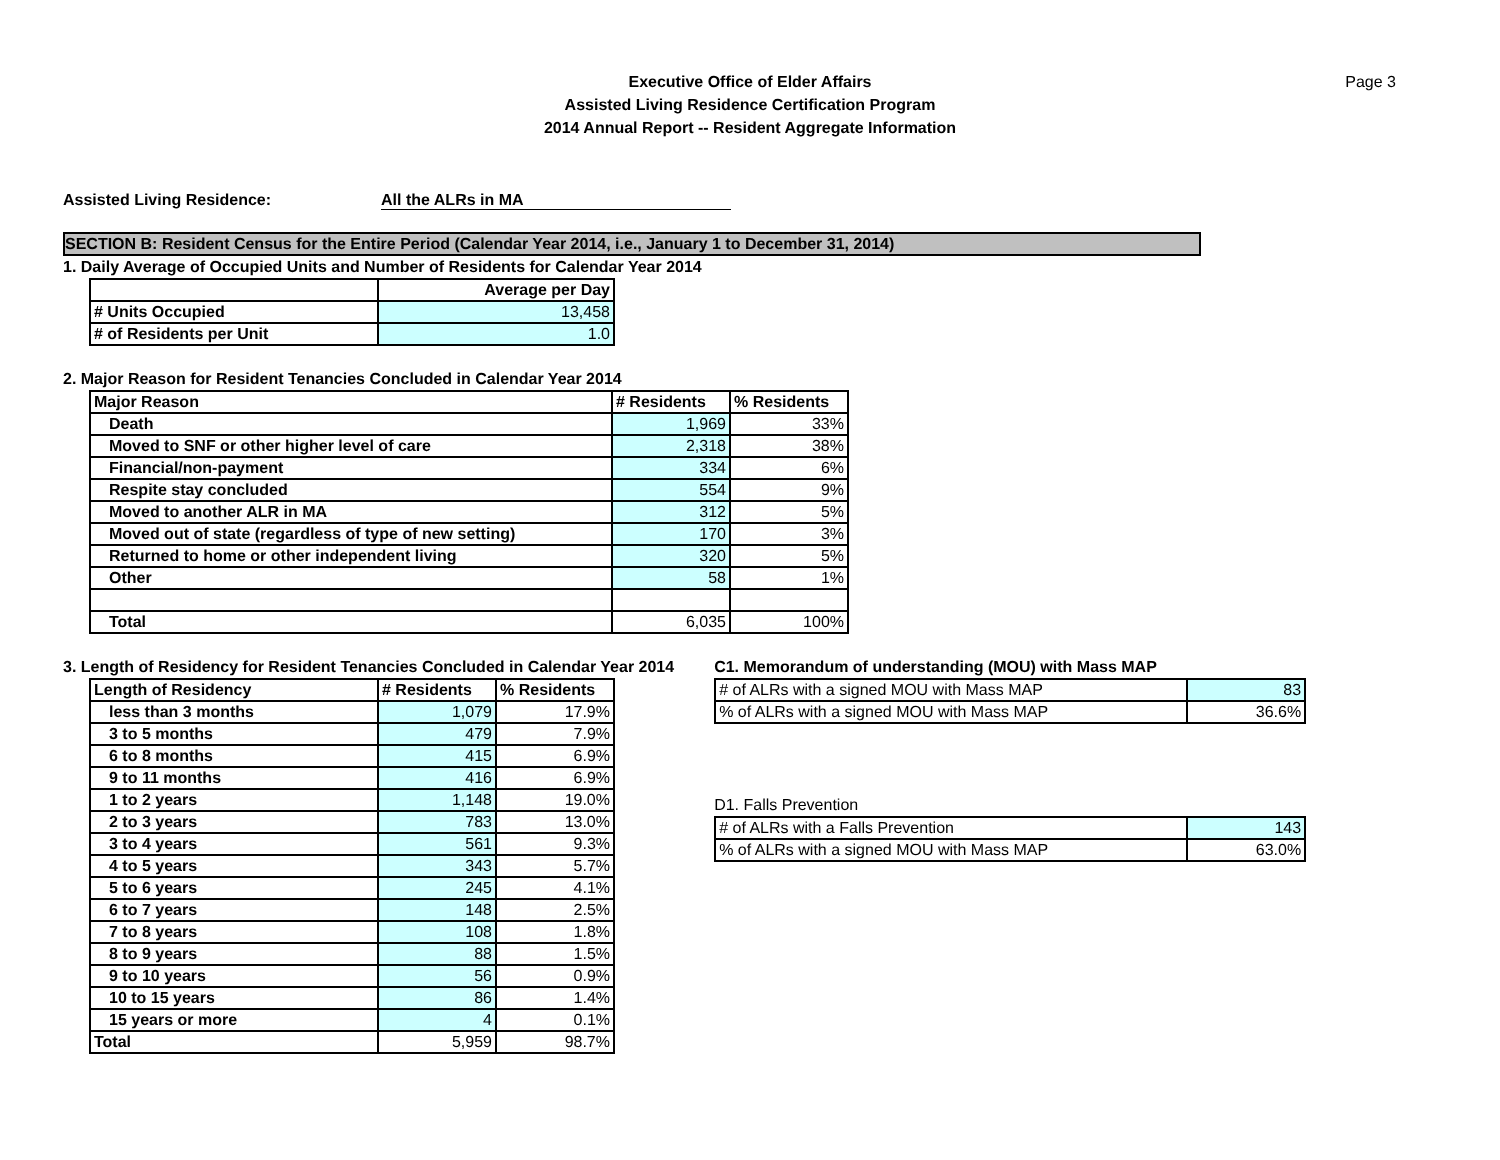Executive Office of Elder Affairs
Assisted Living Residence Certification Program
2014 Annual Report -- Resident Aggregate Information
Page 3
Assisted Living Residence: All the ALRs in MA
SECTION B: Resident Census for the Entire Period (Calendar Year 2014, i.e., January 1 to December 31, 2014)
1. Daily Average of Occupied Units and Number of Residents for Calendar Year 2014
| | Average per Day |
| --- | --- |
| # Units Occupied | 13,458 |
| # of Residents per Unit | 1.0 |
2. Major Reason for Resident Tenancies Concluded in Calendar Year 2014
| Major Reason | # Residents | % Residents |
| --- | --- | --- |
| Death | 1,969 | 33% |
| Moved to SNF or other higher level of care | 2,318 | 38% |
| Financial/non-payment | 334 | 6% |
| Respite stay concluded | 554 | 9% |
| Moved to another ALR in MA | 312 | 5% |
| Moved out of state (regardless of type of new setting) | 170 | 3% |
| Returned to home or other independent living | 320 | 5% |
| Other | 58 | 1% |
| Total | 6,035 | 100% |
3. Length of Residency for Resident Tenancies Concluded in Calendar Year 2014
| Length of Residency | # Residents | % Residents |
| --- | --- | --- |
| less than 3 months | 1,079 | 17.9% |
| 3 to 5 months | 479 | 7.9% |
| 6 to 8 months | 415 | 6.9% |
| 9 to 11 months | 416 | 6.9% |
| 1 to 2 years | 1,148 | 19.0% |
| 2 to 3 years | 783 | 13.0% |
| 3 to 4 years | 561 | 9.3% |
| 4 to 5 years | 343 | 5.7% |
| 5 to 6 years | 245 | 4.1% |
| 6 to 7 years | 148 | 2.5% |
| 7 to 8 years | 108 | 1.8% |
| 8 to 9 years | 88 | 1.5% |
| 9 to 10 years | 56 | 0.9% |
| 10 to 15 years | 86 | 1.4% |
| 15 years or more | 4 | 0.1% |
| Total | 5,959 | 98.7% |
C1. Memorandum of understanding (MOU) with Mass MAP
| # of ALRs with a signed MOU with Mass MAP | 83 |
| % of ALRs with a signed MOU with Mass MAP | 36.6% |
D1. Falls Prevention
| # of ALRs with a Falls Prevention | 143 |
| % of ALRs with a signed MOU with Mass MAP | 63.0% |